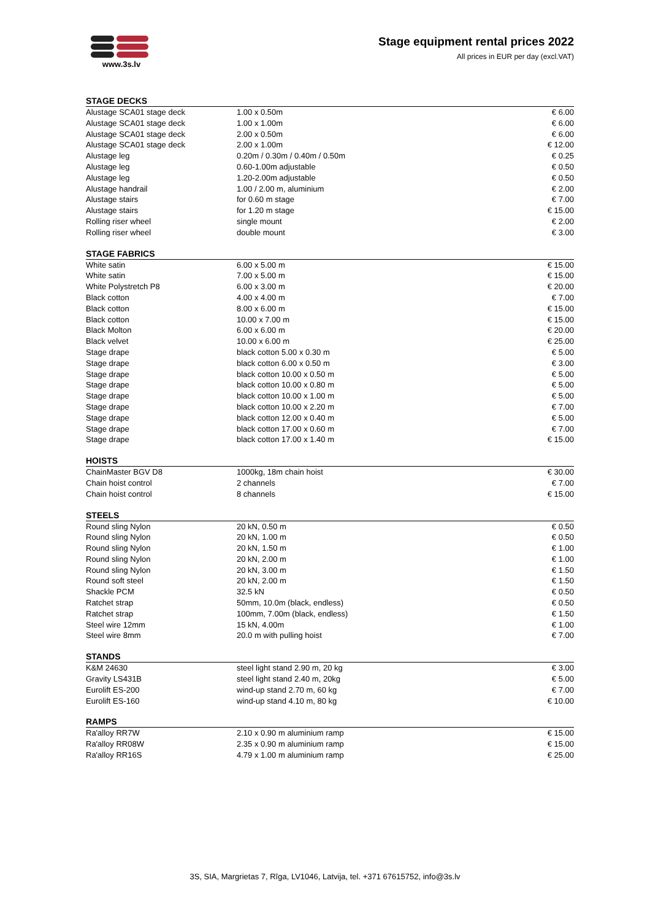www.3s.lv
Stage equipment rental prices 2022
All prices in EUR per day (excl.VAT)
| STAGE DECKS | | |
| --- | --- | --- |
| Alustage SCA01 stage deck | 1.00 x 0.50m | € 6.00 |
| Alustage SCA01 stage deck | 1.00 x 1.00m | € 6.00 |
| Alustage SCA01 stage deck | 2.00 x 0.50m | € 6.00 |
| Alustage SCA01 stage deck | 2.00 x 1.00m | € 12.00 |
| Alustage leg | 0.20m / 0.30m / 0.40m / 0.50m | € 0.25 |
| Alustage leg | 0.60-1.00m adjustable | € 0.50 |
| Alustage leg | 1.20-2.00m adjustable | € 0.50 |
| Alustage handrail | 1.00 / 2.00 m, aluminium | € 2.00 |
| Alustage stairs | for 0.60 m stage | € 7.00 |
| Alustage stairs | for 1.20 m stage | € 15.00 |
| Rolling riser wheel | single mount | € 2.00 |
| Rolling riser wheel | double mount | € 3.00 |
| STAGE FABRICS | | |
| --- | --- | --- |
| White satin | 6.00 x 5.00 m | € 15.00 |
| White satin | 7.00 x 5.00 m | € 15.00 |
| White Polystretch P8 | 6.00 x 3.00 m | € 20.00 |
| Black cotton | 4.00 x 4.00 m | € 7.00 |
| Black cotton | 8.00 x 6.00 m | € 15.00 |
| Black cotton | 10.00 x 7.00 m | € 15.00 |
| Black Molton | 6.00 x 6.00 m | € 20.00 |
| Black velvet | 10.00 x 6.00 m | € 25.00 |
| Stage drape | black cotton 5.00 x 0.30 m | € 5.00 |
| Stage drape | black cotton 6.00 x 0.50 m | € 3.00 |
| Stage drape | black cotton 10.00 x 0.50 m | € 5.00 |
| Stage drape | black cotton 10.00 x 0.80 m | € 5.00 |
| Stage drape | black cotton 10.00 x 1.00 m | € 5.00 |
| Stage drape | black cotton 10.00 x 2.20 m | € 7.00 |
| Stage drape | black cotton 12.00 x 0.40 m | € 5.00 |
| Stage drape | black cotton 17.00 x 0.60 m | € 7.00 |
| Stage drape | black cotton 17.00 x 1.40 m | € 15.00 |
| HOISTS | | |
| --- | --- | --- |
| ChainMaster BGV D8 | 1000kg, 18m chain hoist | € 30.00 |
| Chain hoist control | 2 channels | € 7.00 |
| Chain hoist control | 8 channels | € 15.00 |
| STEELS | | |
| --- | --- | --- |
| Round sling Nylon | 20 kN, 0.50 m | € 0.50 |
| Round sling Nylon | 20 kN, 1.00 m | € 0.50 |
| Round sling Nylon | 20 kN, 1.50 m | € 1.00 |
| Round sling Nylon | 20 kN, 2.00 m | € 1.00 |
| Round sling Nylon | 20 kN, 3.00 m | € 1.50 |
| Round soft steel | 20 kN, 2.00 m | € 1.50 |
| Shackle PCM | 32.5 kN | € 0.50 |
| Ratchet strap | 50mm, 10.0m (black, endless) | € 0.50 |
| Ratchet strap | 100mm, 7.00m (black, endless) | € 1.50 |
| Steel wire 12mm | 15 kN, 4.00m | € 1.00 |
| Steel wire 8mm | 20.0 m with pulling hoist | € 7.00 |
| STANDS | | |
| --- | --- | --- |
| K&M 24630 | steel light stand 2.90 m, 20 kg | € 3.00 |
| Gravity LS431B | steel light stand 2.40 m, 20kg | € 5.00 |
| Eurolift ES-200 | wind-up stand 2.70 m, 60 kg | € 7.00 |
| Eurolift ES-160 | wind-up stand 4.10 m, 80 kg | € 10.00 |
| RAMPS | | |
| --- | --- | --- |
| Ra'alloy RR7W | 2.10 x 0.90 m aluminium ramp | € 15.00 |
| Ra'alloy RR08W | 2.35 x 0.90 m aluminium ramp | € 15.00 |
| Ra'alloy RR16S | 4.79 x 1.00 m aluminium ramp | € 25.00 |
3S, SIA, Margrietas 7, Rīga, LV1046, Latvija, tel. +371 67615752, info@3s.lv